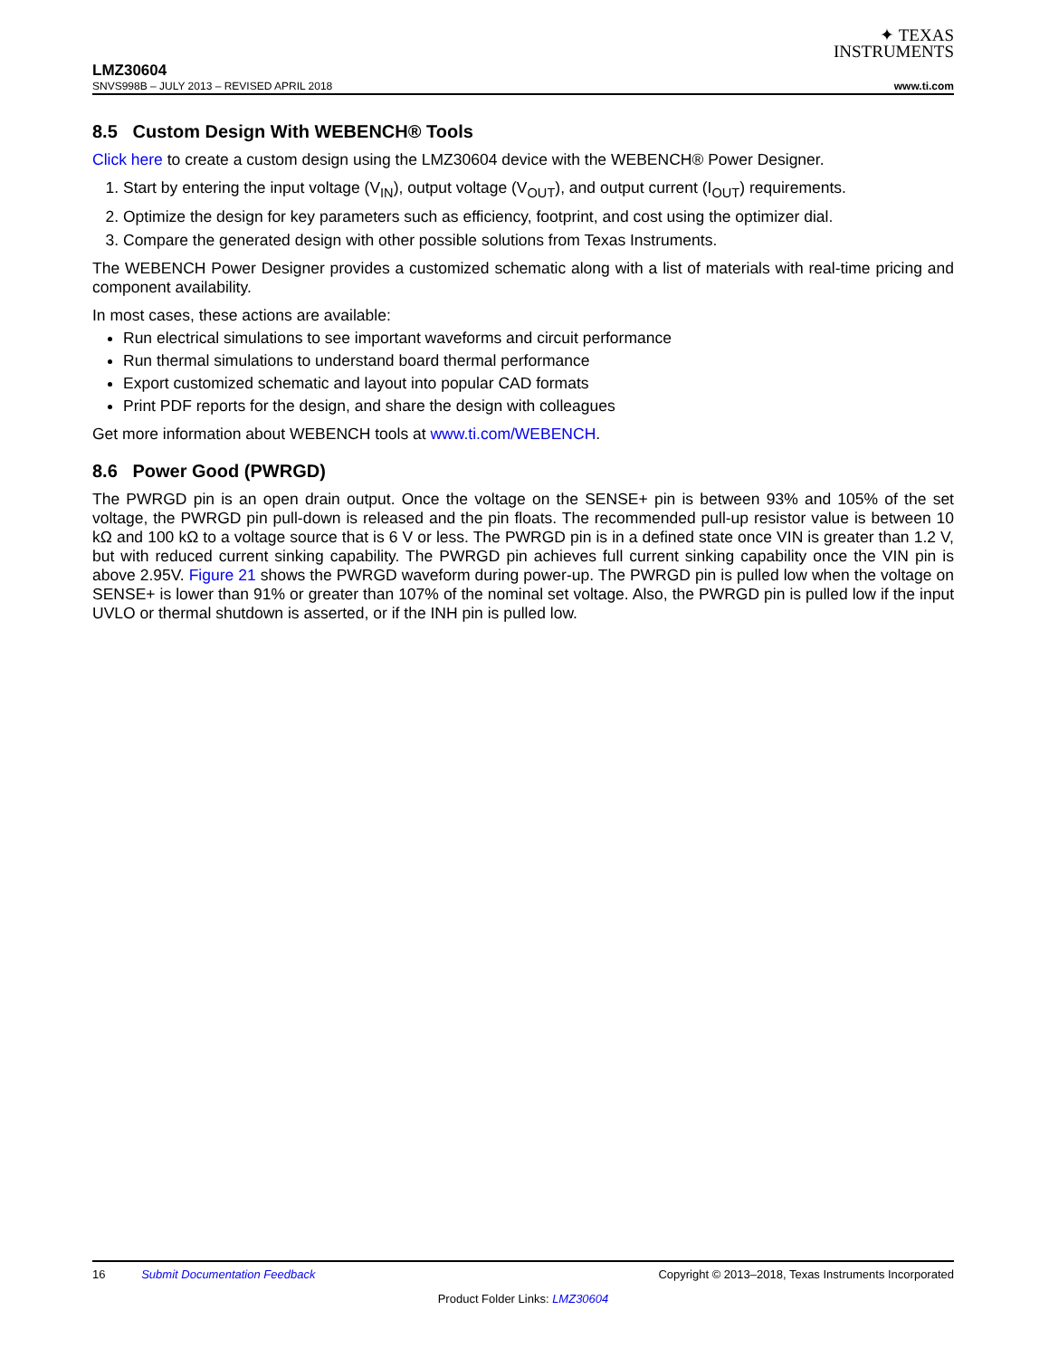✦ TEXAS
INSTRUMENTS
LMZ30604
SNVS998B – JULY 2013 – REVISED APRIL 2018 www.ti.com
8.5 Custom Design With WEBENCH® Tools
Click here to create a custom design using the LMZ30604 device with the WEBENCH® Power Designer.
1. Start by entering the input voltage (V<sub>IN</sub>), output voltage (V<sub>OUT</sub>), and output current (I<sub>OUT</sub>) requirements.
2. Optimize the design for key parameters such as efficiency, footprint, and cost using the optimizer dial.
3. Compare the generated design with other possible solutions from Texas Instruments.
The WEBENCH Power Designer provides a customized schematic along with a list of materials with real-time pricing and component availability.
In most cases, these actions are available:
Run electrical simulations to see important waveforms and circuit performance
Run thermal simulations to understand board thermal performance
Export customized schematic and layout into popular CAD formats
Print PDF reports for the design, and share the design with colleagues
Get more information about WEBENCH tools at www.ti.com/WEBENCH.
8.6 Power Good (PWRGD)
The PWRGD pin is an open drain output. Once the voltage on the SENSE+ pin is between 93% and 105% of the set voltage, the PWRGD pin pull-down is released and the pin floats. The recommended pull-up resistor value is between 10 kΩ and 100 kΩ to a voltage source that is 6 V or less. The PWRGD pin is in a defined state once VIN is greater than 1.2 V, but with reduced current sinking capability. The PWRGD pin achieves full current sinking capability once the VIN pin is above 2.95V. Figure 21 shows the PWRGD waveform during power-up. The PWRGD pin is pulled low when the voltage on SENSE+ is lower than 91% or greater than 107% of the nominal set voltage. Also, the PWRGD pin is pulled low if the input UVLO or thermal shutdown is asserted, or if the INH pin is pulled low.
16 Submit Documentation Feedback Copyright © 2013–2018, Texas Instruments Incorporated
Product Folder Links: LMZ30604